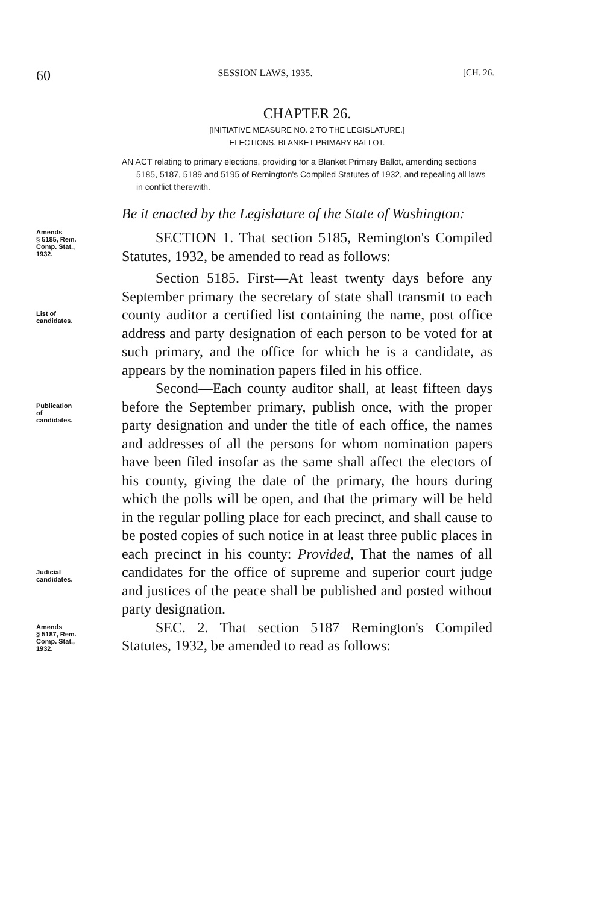60 SESSION LAWS, 1935. [CH. 26.
CHAPTER 26.
[INITIATIVE MEASURE NO. 2 TO THE LEGISLATURE.]
ELECTIONS. BLANKET PRIMARY BALLOT.
AN ACT relating to primary elections, providing for a Blanket Primary Ballot, amending sections 5185, 5187, 5189 and 5195 of Remington's Compiled Statutes of 1932, and repealing all laws in conflict therewith.
Be it enacted by the Legislature of the State of Washington:
Amends
§ 5185, Rem.
Comp. Stat.,
1932.
SECTION 1. That section 5185, Remington's Compiled Statutes, 1932, be amended to read as follows:
List of
candidates.
Section 5185. First—At least twenty days before any September primary the secretary of state shall transmit to each county auditor a certified list containing the name, post office address and party designation of each person to be voted for at such primary, and the office for which he is a candidate, as appears by the nomination papers filed in his office.
Publication
of
candidates.
Judicial
candidates.
Second—Each county auditor shall, at least fifteen days before the September primary, publish once, with the proper party designation and under the title of each office, the names and addresses of all the persons for whom nomination papers have been filed insofar as the same shall affect the electors of his county, giving the date of the primary, the hours during which the polls will be open, and that the primary will be held in the regular polling place for each precinct, and shall cause to be posted copies of such notice in at least three public places in each precinct in his county: Provided, That the names of all candidates for the office of supreme and superior court judge and justices of the peace shall be published and posted without party designation.
Amends
§ 5187, Rem.
Comp. Stat.,
1932.
SEC. 2. That section 5187 Remington's Compiled Statutes, 1932, be amended to read as follows: